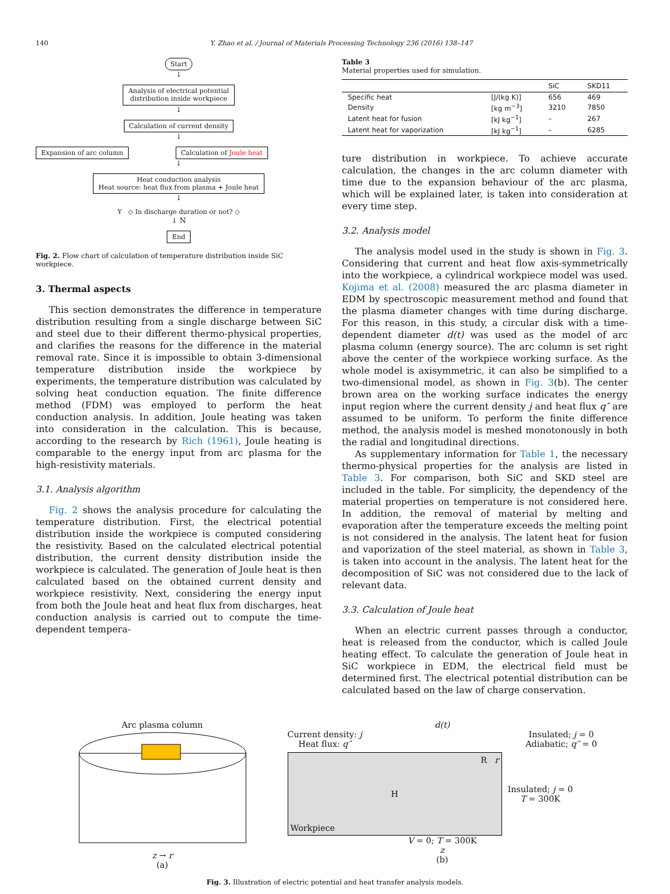140 Y. Zhao et al. / Journal of Materials Processing Technology 236 (2016) 138–147
Start
↓
Analysis of electrical potential
distribution inside workpiece
↓
Calculation of current density
↓
Expansion of arc column Calculation of Joule heat
↓
Heat conduction analysis
Heat source: heat flux from plasma + Joule heat
↓
Y ◇ In discharge duration or not? ◇
↓ N
End
Fig. 2. Flow chart of calculation of temperature distribution inside SiC workpiece.
3. Thermal aspects
This section demonstrates the difference in temperature distribution resulting from a single discharge between SiC and steel due to their different thermo-physical properties, and clarifies the reasons for the difference in the material removal rate. Since it is impossible to obtain 3-dimensional temperature distribution inside the workpiece by experiments, the temperature distribution was calculated by solving heat conduction equation. The finite difference method (FDM) was employed to perform the heat conduction analysis. In addition, Joule heating was taken into consideration in the calculation. This is because, according to the research by Rich (1961), Joule heating is comparable to the energy input from arc plasma for the high-resistivity materials.
3.1. Analysis algorithm
Fig. 2 shows the analysis procedure for calculating the temperature distribution. First, the electrical potential distribution inside the workpiece is computed considering the resistivity. Based on the calculated electrical potential distribution, the current density distribution inside the workpiece is calculated. The generation of Joule heat is then calculated based on the obtained current density and workpiece resistivity. Next, considering the energy input from both the Joule heat and heat flux from discharges, heat conduction analysis is carried out to compute the time-dependent tempera-
Table 3
Material properties used for simulation.
| | | SiC | SKD11 |
| --- | --- | --- | --- |
| Specific heat | [J/(kg K)] | 656 | 469 |
| Density | [kg m<sup>−3</sup>] | 3210 | 7850 |
| Latent heat for fusion | [kJ kg<sup>−1</sup>] | – | 267 |
| Latent heat for vaporization | [kJ kg<sup>−1</sup>] | – | 6285 |
ture distribution in workpiece. To achieve accurate calculation, the changes in the arc column diameter with time due to the expansion behaviour of the arc plasma, which will be explained later, is taken into consideration at every time step.
3.2. Analysis model
The analysis model used in the study is shown in Fig. 3. Considering that current and heat flow axis-symmetrically into the workpiece, a cylindrical workpiece model was used. Kojima et al. (2008) measured the arc plasma diameter in EDM by spectroscopic measurement method and found that the plasma diameter changes with time during discharge. For this reason, in this study, a circular disk with a time-dependent diameter d(t) was used as the model of arc plasma column (energy source). The arc column is set right above the center of the workpiece working surface. As the whole model is axisymmetric, it can also be simplified to a two-dimensional model, as shown in Fig. 3(b). The center brown area on the working surface indicates the energy input region where the current density j and heat flux q″ are assumed to be uniform. To perform the finite difference method, the analysis model is meshed monotonously in both the radial and longitudinal directions.
As supplementary information for Table 1, the necessary thermo-physical properties for the analysis are listed in Table 3. For comparison, both SiC and SKD steel are included in the table. For simplicity, the dependency of the material properties on temperature is not considered here. In addition, the removal of material by melting and evaporation after the temperature exceeds the melting point is not considered in the analysis. The latent heat for fusion and vaporization of the steel material, as shown in Table 3, is taken into account in the analysis. The latent heat for the decomposition of SiC was not considered due to the lack of relevant data.
3.3. Calculation of Joule heat
When an electric current passes through a conductor, heat is released from the conductor, which is called Joule heating effect. To calculate the generation of Joule heat in SiC workpiece in EDM, the electrical field must be determined first. The electrical potential distribution can be calculated based on the law of charge conservation.
Arc plasma column
z → r
(a)
d(t)
Current density: j
Heat flux: q″ Insulated; j = 0
Adiabatic; q″ = 0
R r
H
Workpiece
Insulated; j = 0
T = 300K
V = 0; T = 300K
z
(b)
Fig. 3. Illustration of electric potential and heat transfer analysis models.